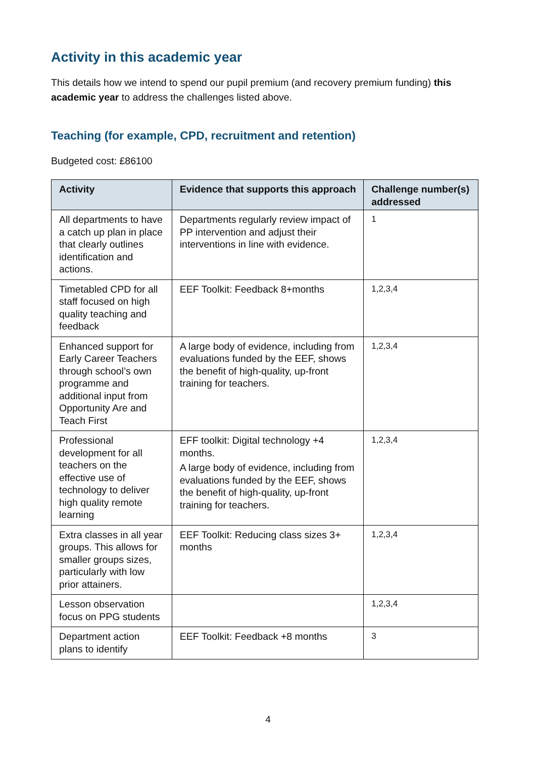Activity in this academic year
This details how we intend to spend our pupil premium (and recovery premium funding) this academic year to address the challenges listed above.
Teaching (for example, CPD, recruitment and retention)
Budgeted cost: £86100
| Activity | Evidence that supports this approach | Challenge number(s) addressed |
| --- | --- | --- |
| All departments to have a catch up plan in place that clearly outlines identification and actions. | Departments regularly review impact of PP intervention and adjust their interventions in line with evidence. | 1 |
| Timetabled CPD for all staff focused on high quality teaching and feedback | EEF Toolkit: Feedback 8+months | 1,2,3,4 |
| Enhanced support for Early Career Teachers through school’s own programme and additional input from Opportunity Are and Teach First | A large body of evidence, including from evaluations funded by the EEF, shows the benefit of high-quality, up-front training for teachers. | 1,2,3,4 |
| Professional development for all teachers on the effective use of technology to deliver high quality remote learning | EFF toolkit: Digital technology +4 months. A large body of evidence, including from evaluations funded by the EEF, shows the benefit of high-quality, up-front training for teachers. | 1,2,3,4 |
| Extra classes in all year groups. This allows for smaller groups sizes, particularly with low prior attainers. | EEF Toolkit: Reducing class sizes 3+ months | 1,2,3,4 |
| Lesson observation focus on PPG students | | 1,2,3,4 |
| Department action plans to identify | EEF Toolkit: Feedback +8 months | 3 |
4